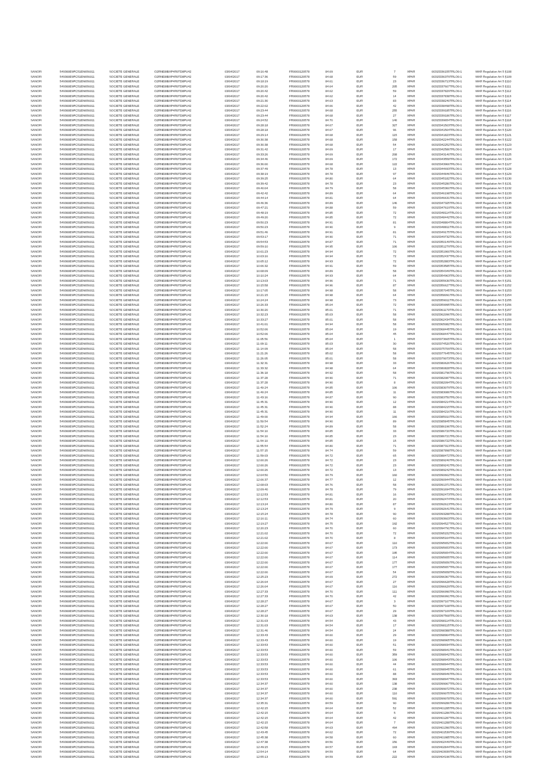| SANOFI | 549300E9PC51EN656011 | SOCIETE GENERALE | O2RNE8IBXP4R0TD8PU42 | 03/04/2017 | 09:16:48 | FR0000120578 | 84.69 | EUR | 7 | XPAR | 00315336155TRLO0-1 | MAR Regulation Art 5 §108 |
| SANOFI | 549300E9PC51EN656011 | SOCIETE GENERALE | O2RNE8IBXP4R0TD8PU42 | 03/04/2017 | 09:17:36 | FR0000120578 | 84.68 | EUR | 59 | XPAR | 00315336379TRLO0-1 | MAR Regulation Art 5 §109 |
| SANOFI | 549300E9PC51EN656011 | SOCIETE GENERALE | O2RNE8IBXP4R0TD8PU42 | 03/04/2017 | 09:18:19 | FR0000120578 | 84.61 | EUR | 23 | XPAR | 00315336713TRLO0-1 | MAR Regulation Art 5 §110 |
| SANOFI | 549300E9PC51EN656011 | SOCIETE GENERALE | O2RNE8IBXP4R0TD8PU42 | 03/04/2017 | 09:20:20 | FR0000120578 | 84.64 | EUR | 205 | XPAR | 00315337607TRLO0-1 | MAR Regulation Art 5 §111 |
| SANOFI | 549300E9PC51EN656011 | SOCIETE GENERALE | O2RNE8IBXP4R0TD8PU42 | 03/04/2017 | 09:20:42 | FR0000120578 | 84.62 | EUR | 59 | XPAR | 00315337829TRLO0-1 | MAR Regulation Art 5 §112 |
| SANOFI | 549300E9PC51EN656011 | SOCIETE GENERALE | O2RNE8IBXP4R0TD8PU42 | 03/04/2017 | 09:20:42 | FR0000120578 | 84.62 | EUR | 14 | XPAR | 00315337838TRLO0-1 | MAR Regulation Art 5 §113 |
| SANOFI | 549300E9PC51EN656011 | SOCIETE GENERALE | O2RNE8IBXP4R0TD8PU42 | 03/04/2017 | 09:21:30 | FR0000120578 | 84.63 | EUR | 83 | XPAR | 00315338240TRLO0-1 | MAR Regulation Art 5 §114 |
| SANOFI | 549300E9PC51EN656011 | SOCIETE GENERALE | O2RNE8IBXP4R0TD8PU42 | 03/04/2017 | 09:22:02 | FR0000120578 | 84.66 | EUR | 42 | XPAR | 00315338498TRLO0-1 | MAR Regulation Art 5 §115 |
| SANOFI | 549300E9PC51EN656011 | SOCIETE GENERALE | O2RNE8IBXP4R0TD8PU42 | 03/04/2017 | 09:23:44 | FR0000120578 | 84.68 | EUR | 255 | XPAR | 00315339185TRLO0-1 | MAR Regulation Art 5 §116 |
| SANOFI | 549300E9PC51EN656011 | SOCIETE GENERALE | O2RNE8IBXP4R0TD8PU42 | 03/04/2017 | 09:23:44 | FR0000120578 | 84.68 | EUR | 27 | XPAR | 00315339186TRLO0-1 | MAR Regulation Art 5 §117 |
| SANOFI | 549300E9PC51EN656011 | SOCIETE GENERALE | O2RNE8IBXP4R0TD8PU42 | 03/04/2017 | 09:24:52 | FR0000120578 | 84.70 | EUR | 140 | XPAR | 00315339654TRLO0-1 | MAR Regulation Art 5 §118 |
| SANOFI | 549300E9PC51EN656011 | SOCIETE GENERALE | O2RNE8IBXP4R0TD8PU42 | 03/04/2017 | 09:28:18 | FR0000120578 | 84.67 | EUR | 327 | XPAR | 00315341503TRLO0-1 | MAR Regulation Art 5 §119 |
| SANOFI | 549300E9PC51EN656011 | SOCIETE GENERALE | O2RNE8IBXP4R0TD8PU42 | 03/04/2017 | 09:28:18 | FR0000120578 | 84.67 | EUR | 96 | XPAR | 00315341504TRLO0-1 | MAR Regulation Art 5 §120 |
| SANOFI | 549300E9PC51EN656011 | SOCIETE GENERALE | O2RNE8IBXP4R0TD8PU42 | 03/04/2017 | 09:29:14 | FR0000120578 | 84.68 | EUR | 115 | XPAR | 00315341823TRLO0-1 | MAR Regulation Art 5 §121 |
| SANOFI | 549300E9PC51EN656011 | SOCIETE GENERALE | O2RNE8IBXP4R0TD8PU42 | 03/04/2017 | 09:30:38 | FR0000120578 | 84.68 | EUR | 158 | XPAR | 00315342244TRLO0-1 | MAR Regulation Art 5 §122 |
| SANOFI | 549300E9PC51EN656011 | SOCIETE GENERALE | O2RNE8IBXP4R0TD8PU42 | 03/04/2017 | 09:30:38 | FR0000120578 | 84.68 | EUR | 54 | XPAR | 00315342252TRLO0-1 | MAR Regulation Art 5 §123 |
| SANOFI | 549300E9PC51EN656011 | SOCIETE GENERALE | O2RNE8IBXP4R0TD8PU42 | 03/04/2017 | 09:31:42 | FR0000120578 | 84.69 | EUR | 17 | XPAR | 00315342586TRLO0-1 | MAR Regulation Art 5 §124 |
| SANOFI | 549300E9PC51EN656011 | SOCIETE GENERALE | O2RNE8IBXP4R0TD8PU42 | 03/04/2017 | 09:33:26 | FR0000120578 | 84.69 | EUR | 208 | XPAR | 00315343140TRLO0-1 | MAR Regulation Art 5 §125 |
| SANOFI | 549300E9PC51EN656011 | SOCIETE GENERALE | O2RNE8IBXP4R0TD8PU42 | 03/04/2017 | 09:34:46 | FR0000120578 | 84.69 | EUR | 172 | XPAR | 00315343558TRLO0-1 | MAR Regulation Art 5 §126 |
| SANOFI | 549300E9PC51EN656011 | SOCIETE GENERALE | O2RNE8IBXP4R0TD8PU42 | 03/04/2017 | 09:36:00 | FR0000120578 | 84.68 | EUR | 122 | XPAR | 00315343966TRLO0-1 | MAR Regulation Art 5 §127 |
| SANOFI | 549300E9PC51EN656011 | SOCIETE GENERALE | O2RNE8IBXP4R0TD8PU42 | 03/04/2017 | 09:37:49 | FR0000120578 | 84.78 | EUR | 13 | XPAR | 00315344693TRLO0-1 | MAR Regulation Art 5 §128 |
| SANOFI | 549300E9PC51EN656011 | SOCIETE GENERALE | O2RNE8IBXP4R0TD8PU42 | 03/04/2017 | 09:38:19 | FR0000120578 | 84.78 | EUR | 97 | XPAR | 00315344846TRLO0-1 | MAR Regulation Art 5 §129 |
| SANOFI | 549300E9PC51EN656011 | SOCIETE GENERALE | O2RNE8IBXP4R0TD8PU42 | 03/04/2017 | 09:39:25 | FR0000120578 | 84.80 | EUR | 64 | XPAR | 00315345182TRLO0-1 | MAR Regulation Art 5 §130 |
| SANOFI | 549300E9PC51EN656011 | SOCIETE GENERALE | O2RNE8IBXP4R0TD8PU42 | 03/04/2017 | 09:39:42 | FR0000120578 | 84.78 | EUR | 23 | XPAR | 00315345280TRLO0-1 | MAR Regulation Art 5 §131 |
| SANOFI | 549300E9PC51EN656011 | SOCIETE GENERALE | O2RNE8IBXP4R0TD8PU42 | 03/04/2017 | 09:40:04 | FR0000120578 | 84.79 | EUR | 58 | XPAR | 00315345360TRLO0-1 | MAR Regulation Art 5 §132 |
| SANOFI | 549300E9PC51EN656011 | SOCIETE GENERALE | O2RNE8IBXP4R0TD8PU42 | 03/04/2017 | 09:42:42 | FR0000120578 | 84.89 | EUR | 64 | XPAR | 00315346198TRLO0-1 | MAR Regulation Art 5 §133 |
| SANOFI | 549300E9PC51EN656011 | SOCIETE GENERALE | O2RNE8IBXP4R0TD8PU42 | 03/04/2017 | 09:44:14 | FR0000120578 | 84.81 | EUR | 64 | XPAR | 00315346631TRLO0-1 | MAR Regulation Art 5 §134 |
| SANOFI | 549300E9PC51EN656011 | SOCIETE GENERALE | O2RNE8IBXP4R0TD8PU42 | 03/04/2017 | 09:46:36 | FR0000120578 | 84.89 | EUR | 146 | XPAR | 00315347325TRLO0-1 | MAR Regulation Art 5 §135 |
| SANOFI | 549300E9PC51EN656011 | SOCIETE GENERALE | O2RNE8IBXP4R0TD8PU42 | 03/04/2017 | 09:47:21 | FR0000120578 | 84.88 | EUR | 59 | XPAR | 00315347619TRLO0-1 | MAR Regulation Art 5 §136 |
| SANOFI | 549300E9PC51EN656011 | SOCIETE GENERALE | O2RNE8IBXP4R0TD8PU42 | 03/04/2017 | 09:48:19 | FR0000120578 | 84.85 | EUR | 72 | XPAR | 00315348114TRLO0-1 | MAR Regulation Art 5 §137 |
| SANOFI | 549300E9PC51EN656011 | SOCIETE GENERALE | O2RNE8IBXP4R0TD8PU42 | 03/04/2017 | 09:49:20 | FR0000120578 | 84.85 | EUR | 72 | XPAR | 00315348442TRLO0-1 | MAR Regulation Art 5 §138 |
| SANOFI | 549300E9PC51EN656011 | SOCIETE GENERALE | O2RNE8IBXP4R0TD8PU42 | 03/04/2017 | 09:50:23 | FR0000120578 | 84.91 | EUR | 81 | XPAR | 00315348804TRLO0-1 | MAR Regulation Art 5 §139 |
| SANOFI | 549300E9PC51EN656011 | SOCIETE GENERALE | O2RNE8IBXP4R0TD8PU42 | 03/04/2017 | 09:50:23 | FR0000120578 | 84.90 | EUR | 9 | XPAR | 00315348811TRLO0-1 | MAR Regulation Art 5 §140 |
| SANOFI | 549300E9PC51EN656011 | SOCIETE GENERALE | O2RNE8IBXP4R0TD8PU42 | 03/04/2017 | 09:51:46 | FR0000120578 | 84.91 | EUR | 81 | XPAR | 00315349175TRLO0-1 | MAR Regulation Art 5 §141 |
| SANOFI | 549300E9PC51EN656011 | SOCIETE GENERALE | O2RNE8IBXP4R0TD8PU42 | 03/04/2017 | 09:53:17 | FR0000120578 | 84.90 | EUR | 71 | XPAR | 00315349732TRLO0-1 | MAR Regulation Art 5 §142 |
| SANOFI | 549300E9PC51EN656011 | SOCIETE GENERALE | O2RNE8IBXP4R0TD8PU42 | 03/04/2017 | 09:54:53 | FR0000120578 | 84.87 | EUR | 71 | XPAR | 00315350149TRLO0-1 | MAR Regulation Art 5 §143 |
| SANOFI | 549300E9PC51EN656011 | SOCIETE GENERALE | O2RNE8IBXP4R0TD8PU42 | 03/04/2017 | 09:59:10 | FR0000120578 | 84.95 | EUR | 106 | XPAR | 00315351279TRLO0-1 | MAR Regulation Art 5 §144 |
| SANOFI | 549300E9PC51EN656011 | SOCIETE GENERALE | O2RNE8IBXP4R0TD8PU42 | 03/04/2017 | 10:01:23 | FR0000120578 | 84.94 | EUR | 72 | XPAR | 00315351900TRLO0-1 | MAR Regulation Art 5 §145 |
| SANOFI | 549300E9PC51EN656011 | SOCIETE GENERALE | O2RNE8IBXP4R0TD8PU42 | 03/04/2017 | 10:03:16 | FR0000120578 | 84.94 | EUR | 72 | XPAR | 00315352437TRLO0-1 | MAR Regulation Art 5 §146 |
| SANOFI | 549300E9PC51EN656011 | SOCIETE GENERALE | O2RNE8IBXP4R0TD8PU42 | 03/04/2017 | 10:05:12 | FR0000120578 | 84.93 | EUR | 72 | XPAR | 00315352883TRLO0-1 | MAR Regulation Art 5 §147 |
| SANOFI | 549300E9PC51EN656011 | SOCIETE GENERALE | O2RNE8IBXP4R0TD8PU42 | 03/04/2017 | 10:06:32 | FR0000120578 | 84.91 | EUR | 59 | XPAR | 00315353585TRLO0-1 | MAR Regulation Art 5 §148 |
| SANOFI | 549300E9PC51EN656011 | SOCIETE GENERALE | O2RNE8IBXP4R0TD8PU42 | 03/04/2017 | 10:08:09 | FR0000120578 | 84.89 | EUR | 58 | XPAR | 00315354349TRLO0-1 | MAR Regulation Art 5 §149 |
| SANOFI | 549300E9PC51EN656011 | SOCIETE GENERALE | O2RNE8IBXP4R0TD8PU42 | 03/04/2017 | 10:10:24 | FR0000120578 | 84.93 | EUR | 64 | XPAR | 00315354963TRLO0-1 | MAR Regulation Art 5 §150 |
| SANOFI | 549300E9PC51EN656011 | SOCIETE GENERALE | O2RNE8IBXP4R0TD8PU42 | 03/04/2017 | 10:13:03 | FR0000120578 | 84.96 | EUR | 71 | XPAR | 00315355630TRLO0-1 | MAR Regulation Art 5 §151 |
| SANOFI | 549300E9PC51EN656011 | SOCIETE GENERALE | O2RNE8IBXP4R0TD8PU42 | 03/04/2017 | 10:15:58 | FR0000120578 | 84.96 | EUR | 87 | XPAR | 00315356627TRLO0-1 | MAR Regulation Art 5 §152 |
| SANOFI | 549300E9PC51EN656011 | SOCIETE GENERALE | O2RNE8IBXP4R0TD8PU42 | 03/04/2017 | 10:17:05 | FR0000120578 | 84.98 | EUR | 58 | XPAR | 00315357045TRLO0-1 | MAR Regulation Art 5 §153 |
| SANOFI | 549300E9PC51EN656011 | SOCIETE GENERALE | O2RNE8IBXP4R0TD8PU42 | 03/04/2017 | 10:21:15 | FR0000120578 | 84.98 | EUR | 64 | XPAR | 00315358091TRLO0-1 | MAR Regulation Art 5 §154 |
| SANOFI | 549300E9PC51EN656011 | SOCIETE GENERALE | O2RNE8IBXP4R0TD8PU42 | 03/04/2017 | 10:24:24 | FR0000120578 | 84.98 | EUR | 73 | XPAR | 00315359011TRLO0-1 | MAR Regulation Art 5 §155 |
| SANOFI | 549300E9PC51EN656011 | SOCIETE GENERALE | O2RNE8IBXP4R0TD8PU42 | 03/04/2017 | 10:26:33 | FR0000120578 | 85.04 | EUR | 72 | XPAR | 00315359995TRLO0-1 | MAR Regulation Art 5 §156 |
| SANOFI | 549300E9PC51EN656011 | SOCIETE GENERALE | O2RNE8IBXP4R0TD8PU42 | 03/04/2017 | 10:30:20 | FR0000120578 | 85.01 | EUR | 71 | XPAR | 00315361170TRLO0-1 | MAR Regulation Art 5 §157 |
| SANOFI | 549300E9PC51EN656011 | SOCIETE GENERALE | O2RNE8IBXP4R0TD8PU42 | 03/04/2017 | 10:32:23 | FR0000120578 | 85.03 | EUR | 58 | XPAR | 00315362096TRLO0-1 | MAR Regulation Art 5 §158 |
| SANOFI | 549300E9PC51EN656011 | SOCIETE GENERALE | O2RNE8IBXP4R0TD8PU42 | 03/04/2017 | 10:33:27 | FR0000120578 | 85.01 | EUR | 58 | XPAR | 00315362434TRLO0-1 | MAR Regulation Art 5 §159 |
| SANOFI | 549300E9PC51EN656011 | SOCIETE GENERALE | O2RNE8IBXP4R0TD8PU42 | 03/04/2017 | 10:41:01 | FR0000120578 | 84.94 | EUR | 58 | XPAR | 00315365082TRLO0-1 | MAR Regulation Art 5 §160 |
| SANOFI | 549300E9PC51EN656011 | SOCIETE GENERALE | O2RNE8IBXP4R0TD8PU42 | 03/04/2017 | 10:52:06 | FR0000120578 | 85.04 | EUR | 19 | XPAR | 00315368445TRLO0-1 | MAR Regulation Art 5 §161 |
| SANOFI | 549300E9PC51EN656011 | SOCIETE GENERALE | O2RNE8IBXP4R0TD8PU42 | 03/04/2017 | 10:52:06 | FR0000120578 | 85.04 | EUR | 45 | XPAR | 00315368447TRLO0-1 | MAR Regulation Art 5 §162 |
| SANOFI | 549300E9PC51EN656011 | SOCIETE GENERALE | O2RNE8IBXP4R0TD8PU42 | 03/04/2017 | 11:05:56 | FR0000120578 | 85.04 | EUR | 1 | XPAR | 00315373665TRLO0-1 | MAR Regulation Art 5 §163 |
| SANOFI | 549300E9PC51EN656011 | SOCIETE GENERALE | O2RNE8IBXP4R0TD8PU42 | 03/04/2017 | 11:09:11 | FR0000120578 | 85.03 | EUR | 30 | XPAR | 00315374520TRLO0-1 | MAR Regulation Art 5 §164 |
| SANOFI | 549300E9PC51EN656011 | SOCIETE GENERALE | O2RNE8IBXP4R0TD8PU42 | 03/04/2017 | 11:14:09 | FR0000120578 | 85.04 | EUR | 58 | XPAR | 00315375709TRLO0-1 | MAR Regulation Art 5 §165 |
| SANOFI | 549300E9PC51EN656011 | SOCIETE GENERALE | O2RNE8IBXP4R0TD8PU42 | 03/04/2017 | 11:21:26 | FR0000120578 | 85.02 | EUR | 58 | XPAR | 00315377645TRLO0-1 | MAR Regulation Art 5 §166 |
| SANOFI | 549300E9PC51EN656011 | SOCIETE GENERALE | O2RNE8IBXP4R0TD8PU42 | 03/04/2017 | 11:26:05 | FR0000120578 | 85.01 | EUR | 58 | XPAR | 00315379073TRLO0-1 | MAR Regulation Art 5 §167 |
| SANOFI | 549300E9PC51EN656011 | SOCIETE GENERALE | O2RNE8IBXP4R0TD8PU42 | 03/04/2017 | 11:32:31 | FR0000120578 | 84.98 | EUR | 33 | XPAR | 00315380626TRLO0-1 | MAR Regulation Art 5 §168 |
| SANOFI | 549300E9PC51EN656011 | SOCIETE GENERALE | O2RNE8IBXP4R0TD8PU42 | 03/04/2017 | 11:33:32 | FR0000120578 | 84.98 | EUR | 64 | XPAR | 00315380828TRLO0-1 | MAR Regulation Art 5 §169 |
| SANOFI | 549300E9PC51EN656011 | SOCIETE GENERALE | O2RNE8IBXP4R0TD8PU42 | 03/04/2017 | 11:36:18 | FR0000120578 | 84.92 | EUR | 58 | XPAR | 00315381796TRLO0-1 | MAR Regulation Art 5 §170 |
| SANOFI | 549300E9PC51EN656011 | SOCIETE GENERALE | O2RNE8IBXP4R0TD8PU42 | 03/04/2017 | 11:37:28 | FR0000120578 | 84.90 | EUR | 71 | XPAR | 00315382087TRLO0-1 | MAR Regulation Art 5 §171 |
| SANOFI | 549300E9PC51EN656011 | SOCIETE GENERALE | O2RNE8IBXP4R0TD8PU42 | 03/04/2017 | 11:37:28 | FR0000120578 | 84.90 | EUR | 8 | XPAR | 00315382094TRLO0-1 | MAR Regulation Art 5 §172 |
| SANOFI | 549300E9PC51EN656011 | SOCIETE GENERALE | O2RNE8IBXP4R0TD8PU42 | 03/04/2017 | 11:40:24 | FR0000120578 | 84.85 | EUR | 106 | XPAR | 00315383079TRLO0-1 | MAR Regulation Art 5 §173 |
| SANOFI | 549300E9PC51EN656011 | SOCIETE GENERALE | O2RNE8IBXP4R0TD8PU42 | 03/04/2017 | 11:40:24 | FR0000120578 | 84.85 | EUR | 11 | XPAR | 00315383086TRLO0-1 | MAR Regulation Art 5 §174 |
| SANOFI | 549300E9PC51EN656011 | SOCIETE GENERALE | O2RNE8IBXP4R0TD8PU42 | 03/04/2017 | 11:43:16 | FR0000120578 | 84.87 | EUR | 90 | XPAR | 00315383750TRLO0-1 | MAR Regulation Art 5 §175 |
| SANOFI | 549300E9PC51EN656011 | SOCIETE GENERALE | O2RNE8IBXP4R0TD8PU42 | 03/04/2017 | 11:45:31 | FR0000120578 | 84.90 | EUR | 12 | XPAR | 00315384214TRLO0-1 | MAR Regulation Art 5 §176 |
| SANOFI | 549300E9PC51EN656011 | SOCIETE GENERALE | O2RNE8IBXP4R0TD8PU42 | 03/04/2017 | 11:45:31 | FR0000120578 | 84.90 | EUR | 88 | XPAR | 00315384215TRLO0-1 | MAR Regulation Art 5 §177 |
| SANOFI | 549300E9PC51EN656011 | SOCIETE GENERALE | O2RNE8IBXP4R0TD8PU42 | 03/04/2017 | 11:45:31 | FR0000120578 | 84.90 | EUR | 11 | XPAR | 00315384216TRLO0-1 | MAR Regulation Art 5 §178 |
| SANOFI | 549300E9PC51EN656011 | SOCIETE GENERALE | O2RNE8IBXP4R0TD8PU42 | 03/04/2017 | 11:49:00 | FR0000120578 | 84.94 | EUR | 166 | XPAR | 00315385010TRLO0-1 | MAR Regulation Art 5 §179 |
| SANOFI | 549300E9PC51EN656011 | SOCIETE GENERALE | O2RNE8IBXP4R0TD8PU42 | 03/04/2017 | 11:50:54 | FR0000120578 | 84.90 | EUR | 89 | XPAR | 00315385845TRLO0-1 | MAR Regulation Art 5 §180 |
| SANOFI | 549300E9PC51EN656011 | SOCIETE GENERALE | O2RNE8IBXP4R0TD8PU42 | 03/04/2017 | 11:52:24 | FR0000120578 | 84.89 | EUR | 58 | XPAR | 00315386196TRLO0-1 | MAR Regulation Art 5 §181 |
| SANOFI | 549300E9PC51EN656011 | SOCIETE GENERALE | O2RNE8IBXP4R0TD8PU42 | 03/04/2017 | 11:54:10 | FR0000120578 | 84.85 | EUR | 33 | XPAR | 00315386720TRLO0-1 | MAR Regulation Art 5 §182 |
| SANOFI | 549300E9PC51EN656011 | SOCIETE GENERALE | O2RNE8IBXP4R0TD8PU42 | 03/04/2017 | 11:54:10 | FR0000120578 | 84.85 | EUR | 23 | XPAR | 00315386721TRLO0-1 | MAR Regulation Art 5 §183 |
| SANOFI | 549300E9PC51EN656011 | SOCIETE GENERALE | O2RNE8IBXP4R0TD8PU42 | 03/04/2017 | 11:54:10 | FR0000120578 | 84.85 | EUR | 15 | XPAR | 00315386722TRLO0-1 | MAR Regulation Art 5 §184 |
| SANOFI | 549300E9PC51EN656011 | SOCIETE GENERALE | O2RNE8IBXP4R0TD8PU42 | 03/04/2017 | 11:55:54 | FR0000120578 | 84.80 | EUR | 71 | XPAR | 00315387313TRLO0-1 | MAR Regulation Art 5 §185 |
| SANOFI | 549300E9PC51EN656011 | SOCIETE GENERALE | O2RNE8IBXP4R0TD8PU42 | 03/04/2017 | 11:57:15 | FR0000120578 | 84.74 | EUR | 59 | XPAR | 00315387898TRLO0-1 | MAR Regulation Art 5 §186 |
| SANOFI | 549300E9PC51EN656011 | SOCIETE GENERALE | O2RNE8IBXP4R0TD8PU42 | 03/04/2017 | 11:59:03 | FR0000120578 | 84.72 | EUR | 65 | XPAR | 00315388472TRLO0-1 | MAR Regulation Art 5 §187 |
| SANOFI | 549300E9PC51EN656011 | SOCIETE GENERALE | O2RNE8IBXP4R0TD8PU42 | 03/04/2017 | 12:00:26 | FR0000120578 | 84.72 | EUR | 23 | XPAR | 00315389240TRLO0-1 | MAR Regulation Art 5 §188 |
| SANOFI | 549300E9PC51EN656011 | SOCIETE GENERALE | O2RNE8IBXP4R0TD8PU42 | 03/04/2017 | 12:00:26 | FR0000120578 | 84.72 | EUR | 23 | XPAR | 00315389241TRLO0-1 | MAR Regulation Art 5 §189 |
| SANOFI | 549300E9PC51EN656011 | SOCIETE GENERALE | O2RNE8IBXP4R0TD8PU42 | 03/04/2017 | 12:00:26 | FR0000120578 | 84.72 | EUR | 13 | XPAR | 00315389242TRLO0-1 | MAR Regulation Art 5 §190 |
| SANOFI | 549300E9PC51EN656011 | SOCIETE GENERALE | O2RNE8IBXP4R0TD8PU42 | 03/04/2017 | 12:04:50 | FR0000120578 | 84.79 | EUR | 160 | XPAR | 00315390662TRLO0-1 | MAR Regulation Art 5 §191 |
| SANOFI | 549300E9PC51EN656011 | SOCIETE GENERALE | O2RNE8IBXP4R0TD8PU42 | 03/04/2017 | 12:06:37 | FR0000120578 | 84.77 | EUR | 12 | XPAR | 00315390944TRLO0-1 | MAR Regulation Art 5 §192 |
| SANOFI | 549300E9PC51EN656011 | SOCIETE GENERALE | O2RNE8IBXP4R0TD8PU42 | 03/04/2017 | 12:08:03 | FR0000120578 | 84.76 | EUR | 58 | XPAR | 00315391371TRLO0-1 | MAR Regulation Art 5 §193 |
| SANOFI | 549300E9PC51EN656011 | SOCIETE GENERALE | O2RNE8IBXP4R0TD8PU42 | 03/04/2017 | 12:09:40 | FR0000120578 | 84.78 | EUR | 79 | XPAR | 00315391694TRLO0-1 | MAR Regulation Art 5 §194 |
| SANOFI | 549300E9PC51EN656011 | SOCIETE GENERALE | O2RNE8IBXP4R0TD8PU42 | 03/04/2017 | 12:12:53 | FR0000120578 | 84.81 | EUR | 16 | XPAR | 00315392473TRLO0-1 | MAR Regulation Art 5 §195 |
| SANOFI | 549300E9PC51EN656011 | SOCIETE GENERALE | O2RNE8IBXP4R0TD8PU42 | 03/04/2017 | 12:12:53 | FR0000120578 | 84.81 | EUR | 20 | XPAR | 00315392474TRLO0-1 | MAR Regulation Art 5 §196 |
| SANOFI | 549300E9PC51EN656011 | SOCIETE GENERALE | O2RNE8IBXP4R0TD8PU42 | 03/04/2017 | 12:13:24 | FR0000120578 | 84.80 | EUR | 87 | XPAR | 00315392613TRLO0-1 | MAR Regulation Art 5 §197 |
| SANOFI | 549300E9PC51EN656011 | SOCIETE GENERALE | O2RNE8IBXP4R0TD8PU42 | 03/04/2017 | 12:13:24 | FR0000120578 | 84.79 | EUR | 9 | XPAR | 00315392641TRLO0-1 | MAR Regulation Art 5 §198 |
| SANOFI | 549300E9PC51EN656011 | SOCIETE GENERALE | O2RNE8IBXP4R0TD8PU42 | 03/04/2017 | 12:15:24 | FR0000120578 | 84.78 | EUR | 90 | XPAR | 00315393288TRLO0-1 | MAR Regulation Art 5 §199 |
| SANOFI | 549300E9PC51EN656011 | SOCIETE GENERALE | O2RNE8IBXP4R0TD8PU42 | 03/04/2017 | 12:16:11 | FR0000120578 | 84.74 | EUR | 60 | XPAR | 00315393603TRLO0-1 | MAR Regulation Art 5 §200 |
| SANOFI | 549300E9PC51EN656011 | SOCIETE GENERALE | O2RNE8IBXP4R0TD8PU42 | 03/04/2017 | 12:19:27 | FR0000120578 | 84.75 | EUR | 192 | XPAR | 00315394527TRLO0-1 | MAR Regulation Art 5 §201 |
| SANOFI | 549300E9PC51EN656011 | SOCIETE GENERALE | O2RNE8IBXP4R0TD8PU42 | 03/04/2017 | 12:20:23 | FR0000120578 | 84.70 | EUR | 60 | XPAR | 00315394791TRLO0-1 | MAR Regulation Art 5 §202 |
| SANOFI | 549300E9PC51EN656011 | SOCIETE GENERALE | O2RNE8IBXP4R0TD8PU42 | 03/04/2017 | 12:21:02 | FR0000120578 | 84.70 | EUR | 72 | XPAR | 00315395152TRLO0-1 | MAR Regulation Art 5 §203 |
| SANOFI | 549300E9PC51EN656011 | SOCIETE GENERALE | O2RNE8IBXP4R0TD8PU42 | 03/04/2017 | 12:21:02 | FR0000120578 | 84.70 | EUR | 8 | XPAR | 00315395164TRLO0-1 | MAR Regulation Art 5 §204 |
| SANOFI | 549300E9PC51EN656011 | SOCIETE GENERALE | O2RNE8IBXP4R0TD8PU42 | 03/04/2017 | 12:22:00 | FR0000120578 | 84.67 | EUR | 110 | XPAR | 00315395652TRLO0-1 | MAR Regulation Art 5 §205 |
| SANOFI | 549300E9PC51EN656011 | SOCIETE GENERALE | O2RNE8IBXP4R0TD8PU42 | 03/04/2017 | 12:22:00 | FR0000120578 | 84.67 | EUR | 173 | XPAR | 00315395653TRLO0-1 | MAR Regulation Art 5 §206 |
| SANOFI | 549300E9PC51EN656011 | SOCIETE GENERALE | O2RNE8IBXP4R0TD8PU42 | 03/04/2017 | 12:22:00 | FR0000120578 | 84.67 | EUR | 195 | XPAR | 00315395654TRLO0-1 | MAR Regulation Art 5 §207 |
| SANOFI | 549300E9PC51EN656011 | SOCIETE GENERALE | O2RNE8IBXP4R0TD8PU42 | 03/04/2017 | 12:22:00 | FR0000120578 | 84.67 | EUR | 114 | XPAR | 00315395655TRLO0-1 | MAR Regulation Art 5 §208 |
| SANOFI | 549300E9PC51EN656011 | SOCIETE GENERALE | O2RNE8IBXP4R0TD8PU42 | 03/04/2017 | 12:22:00 | FR0000120578 | 84.67 | EUR | 177 | XPAR | 00315395656TRLO0-1 | MAR Regulation Art 5 §209 |
| SANOFI | 549300E9PC51EN656011 | SOCIETE GENERALE | O2RNE8IBXP4R0TD8PU42 | 03/04/2017 | 12:22:00 | FR0000120578 | 84.67 | EUR | 177 | XPAR | 00315395657TRLO0-1 | MAR Regulation Art 5 §210 |
| SANOFI | 549300E9PC51EN656011 | SOCIETE GENERALE | O2RNE8IBXP4R0TD8PU42 | 03/04/2017 | 12:22:00 | FR0000120578 | 84.67 | EUR | 54 | XPAR | 00315395658TRLO0-1 | MAR Regulation Art 5 §211 |
| SANOFI | 549300E9PC51EN656011 | SOCIETE GENERALE | O2RNE8IBXP4R0TD8PU42 | 03/04/2017 | 12:25:23 | FR0000120578 | 84.69 | EUR | 272 | XPAR | 00315396367TRLO0-1 | MAR Regulation Art 5 §212 |
| SANOFI | 549300E9PC51EN656011 | SOCIETE GENERALE | O2RNE8IBXP4R0TD8PU42 | 03/04/2017 | 12:26:04 | FR0000120578 | 84.67 | EUR | 27 | XPAR | 00315396628TRLO0-1 | MAR Regulation Art 5 §213 |
| SANOFI | 549300E9PC51EN656011 | SOCIETE GENERALE | O2RNE8IBXP4R0TD8PU42 | 03/04/2017 | 12:26:04 | FR0000120578 | 84.67 | EUR | 116 | XPAR | 00315396629TRLO0-1 | MAR Regulation Art 5 §214 |
| SANOFI | 549300E9PC51EN656011 | SOCIETE GENERALE | O2RNE8IBXP4R0TD8PU42 | 03/04/2017 | 12:27:33 | FR0000120578 | 84.70 | EUR | 111 | XPAR | 00315396990TRLO0-1 | MAR Regulation Art 5 §215 |
| SANOFI | 549300E9PC51EN656011 | SOCIETE GENERALE | O2RNE8IBXP4R0TD8PU42 | 03/04/2017 | 12:27:33 | FR0000120578 | 84.70 | EUR | 42 | XPAR | 00315396991TRLO0-1 | MAR Regulation Art 5 §216 |
| SANOFI | 549300E9PC51EN656011 | SOCIETE GENERALE | O2RNE8IBXP4R0TD8PU42 | 03/04/2017 | 12:28:27 | FR0000120578 | 84.67 | EUR | 3 | XPAR | 00315397107TRLO0-1 | MAR Regulation Art 5 §217 |
| SANOFI | 549300E9PC51EN656011 | SOCIETE GENERALE | O2RNE8IBXP4R0TD8PU42 | 03/04/2017 | 12:28:27 | FR0000120578 | 84.67 | EUR | 50 | XPAR | 00315397108TRLO0-1 | MAR Regulation Art 5 §218 |
| SANOFI | 549300E9PC51EN656011 | SOCIETE GENERALE | O2RNE8IBXP4R0TD8PU42 | 03/04/2017 | 12:28:27 | FR0000120578 | 84.67 | EUR | 29 | XPAR | 00315397109TRLO0-1 | MAR Regulation Art 5 §219 |
| SANOFI | 549300E9PC51EN656011 | SOCIETE GENERALE | O2RNE8IBXP4R0TD8PU42 | 03/04/2017 | 12:30:18 | FR0000120578 | 84.63 | EUR | 138 | XPAR | 00315397568TRLO0-1 | MAR Regulation Art 5 §220 |
| SANOFI | 549300E9PC51EN656011 | SOCIETE GENERALE | O2RNE8IBXP4R0TD8PU42 | 03/04/2017 | 12:31:03 | FR0000120578 | 84.54 | EUR | 43 | XPAR | 00315398114TRLO0-1 | MAR Regulation Art 5 §221 |
| SANOFI | 549300E9PC51EN656011 | SOCIETE GENERALE | O2RNE8IBXP4R0TD8PU42 | 03/04/2017 | 12:31:03 | FR0000120578 | 84.54 | EUR | 17 | XPAR | 00315398115TRLO0-1 | MAR Regulation Art 5 §222 |
| SANOFI | 549300E9PC51EN656011 | SOCIETE GENERALE | O2RNE8IBXP4R0TD8PU42 | 03/04/2017 | 12:31:46 | FR0000120578 | 84.54 | EUR | 24 | XPAR | 00315398388TRLO0-1 | MAR Regulation Art 5 §223 |
| SANOFI | 549300E9PC51EN656011 | SOCIETE GENERALE | O2RNE8IBXP4R0TD8PU42 | 03/04/2017 | 12:33:43 | FR0000120578 | 84.60 | EUR | 29 | XPAR | 00315398904TRLO0-1 | MAR Regulation Art 5 §224 |
| SANOFI | 549300E9PC51EN656011 | SOCIETE GENERALE | O2RNE8IBXP4R0TD8PU42 | 03/04/2017 | 12:33:43 | FR0000120578 | 84.60 | EUR | 19 | XPAR | 00315398905TRLO0-1 | MAR Regulation Art 5 §225 |
| SANOFI | 549300E9PC51EN656011 | SOCIETE GENERALE | O2RNE8IBXP4R0TD8PU42 | 03/04/2017 | 12:33:53 | FR0000120578 | 84.60 | EUR | 51 | XPAR | 00315398934TRLO0-1 | MAR Regulation Art 5 §226 |
| SANOFI | 549300E9PC51EN656011 | SOCIETE GENERALE | O2RNE8IBXP4R0TD8PU42 | 03/04/2017 | 12:33:53 | FR0000120578 | 84.60 | EUR | 59 | XPAR | 00315398941TRLO0-1 | MAR Regulation Art 5 §227 |
| SANOFI | 549300E9PC51EN656011 | SOCIETE GENERALE | O2RNE8IBXP4R0TD8PU42 | 03/04/2017 | 12:33:53 | FR0000120578 | 84.60 | EUR | 359 | XPAR | 00315398942TRLO0-1 | MAR Regulation Art 5 §228 |
| SANOFI | 549300E9PC51EN656011 | SOCIETE GENERALE | O2RNE8IBXP4R0TD8PU42 | 03/04/2017 | 12:33:53 | FR0000120578 | 84.60 | EUR | 106 | XPAR | 00315398943TRLO0-1 | MAR Regulation Art 5 §229 |
| SANOFI | 549300E9PC51EN656011 | SOCIETE GENERALE | O2RNE8IBXP4R0TD8PU42 | 03/04/2017 | 12:33:53 | FR0000120578 | 84.60 | EUR | 44 | XPAR | 00315398944TRLO0-1 | MAR Regulation Art 5 §230 |
| SANOFI | 549300E9PC51EN656011 | SOCIETE GENERALE | O2RNE8IBXP4R0TD8PU42 | 03/04/2017 | 12:33:53 | FR0000120578 | 84.60 | EUR | 61 | XPAR | 00315398945TRLO0-1 | MAR Regulation Art 5 §231 |
| SANOFI | 549300E9PC51EN656011 | SOCIETE GENERALE | O2RNE8IBXP4R0TD8PU42 | 03/04/2017 | 12:33:53 | FR0000120578 | 84.60 | EUR | 88 | XPAR | 00315398946TRLO0-1 | MAR Regulation Art 5 §232 |
| SANOFI | 549300E9PC51EN656011 | SOCIETE GENERALE | O2RNE8IBXP4R0TD8PU42 | 03/04/2017 | 12:33:53 | FR0000120578 | 84.60 | EUR | 393 | XPAR | 00315398947TRLO0-1 | MAR Regulation Art 5 §233 |
| SANOFI | 549300E9PC51EN656011 | SOCIETE GENERALE | O2RNE8IBXP4R0TD8PU42 | 03/04/2017 | 12:34:37 | FR0000120578 | 84.60 | EUR | 138 | XPAR | 00315399067TRLO0-1 | MAR Regulation Art 5 §234 |
| SANOFI | 549300E9PC51EN656011 | SOCIETE GENERALE | O2RNE8IBXP4R0TD8PU42 | 03/04/2017 | 12:34:37 | FR0000120578 | 84.60 | EUR | 238 | XPAR | 00315399072TRLO0-1 | MAR Regulation Art 5 §235 |
| SANOFI | 549300E9PC51EN656011 | SOCIETE GENERALE | O2RNE8IBXP4R0TD8PU42 | 03/04/2017 | 12:34:37 | FR0000120578 | 84.60 | EUR | 110 | XPAR | 00315399075TRLO0-1 | MAR Regulation Art 5 §236 |
| SANOFI | 549300E9PC51EN656011 | SOCIETE GENERALE | O2RNE8IBXP4R0TD8PU42 | 03/04/2017 | 12:34:37 | FR0000120578 | 84.60 | EUR | 591 | XPAR | 00315399078TRLO0-1 | MAR Regulation Art 5 §237 |
| SANOFI | 549300E9PC51EN656011 | SOCIETE GENERALE | O2RNE8IBXP4R0TD8PU42 | 03/04/2017 | 12:35:31 | FR0000120578 | 84.59 | EUR | 90 | XPAR | 00315399286TRLO0-1 | MAR Regulation Art 5 §238 |
| SANOFI | 549300E9PC51EN656011 | SOCIETE GENERALE | O2RNE8IBXP4R0TD8PU42 | 03/04/2017 | 12:42:15 | FR0000120578 | 84.64 | EUR | 52 | XPAR | 00315401285TRLO0-1 | MAR Regulation Art 5 §239 |
| SANOFI | 549300E9PC51EN656011 | SOCIETE GENERALE | O2RNE8IBXP4R0TD8PU42 | 03/04/2017 | 12:42:15 | FR0000120578 | 84.64 | EUR | 5 | XPAR | 00315401286TRLO0-1 | MAR Regulation Art 5 §240 |
| SANOFI | 549300E9PC51EN656011 | SOCIETE GENERALE | O2RNE8IBXP4R0TD8PU42 | 03/04/2017 | 12:42:15 | FR0000120578 | 84.64 | EUR | 42 | XPAR | 00315401287TRLO0-1 | MAR Regulation Art 5 §241 |
| SANOFI | 549300E9PC51EN656011 | SOCIETE GENERALE | O2RNE8IBXP4R0TD8PU42 | 03/04/2017 | 12:42:15 | FR0000120578 | 84.64 | EUR | 7 | XPAR | 00315401288TRLO0-1 | MAR Regulation Art 5 §242 |
| SANOFI | 549300E9PC51EN656011 | SOCIETE GENERALE | O2RNE8IBXP4R0TD8PU42 | 03/04/2017 | 12:42:58 | FR0000120578 | 84.63 | EUR | 494 | XPAR | 00315401390TRLO0-1 | MAR Regulation Art 5 §243 |
| SANOFI | 549300E9PC51EN656011 | SOCIETE GENERALE | O2RNE8IBXP4R0TD8PU42 | 03/04/2017 | 12:43:45 | FR0000120578 | 84.62 | EUR | 72 | XPAR | 00315401539TRLO0-1 | MAR Regulation Art 5 §244 |
| SANOFI | 549300E9PC51EN656011 | SOCIETE GENERALE | O2RNE8IBXP4R0TD8PU42 | 03/04/2017 | 12:45:38 | FR0000120578 | 84.58 | EUR | 60 | XPAR | 00315401985TRLO0-1 | MAR Regulation Art 5 §245 |
| SANOFI | 549300E9PC51EN656011 | SOCIETE GENERALE | O2RNE8IBXP4R0TD8PU42 | 03/04/2017 | 12:47:38 | FR0000120578 | 84.56 | EUR | 156 | XPAR | 00315402449TRLO0-1 | MAR Regulation Art 5 §246 |
| SANOFI | 549300E9PC51EN656011 | SOCIETE GENERALE | O2RNE8IBXP4R0TD8PU42 | 03/04/2017 | 12:49:15 | FR0000120578 | 84.57 | EUR | 193 | XPAR | 00315402844TRLO0-1 | MAR Regulation Art 5 §247 |
| SANOFI | 549300E9PC51EN656011 | SOCIETE GENERALE | O2RNE8IBXP4R0TD8PU42 | 03/04/2017 | 12:54:14 | FR0000120578 | 84.59 | EUR | 64 | XPAR | 00315403939TRLO0-1 | MAR Regulation Art 5 §248 |
| SANOFI | 549300E9PC51EN656011 | SOCIETE GENERALE | O2RNE8IBXP4R0TD8PU42 | 03/04/2017 | 12:55:13 | FR0000120578 | 84.59 | EUR | 222 | XPAR | 00315404196TRLO0-1 | MAR Regulation Art 5 §249 |